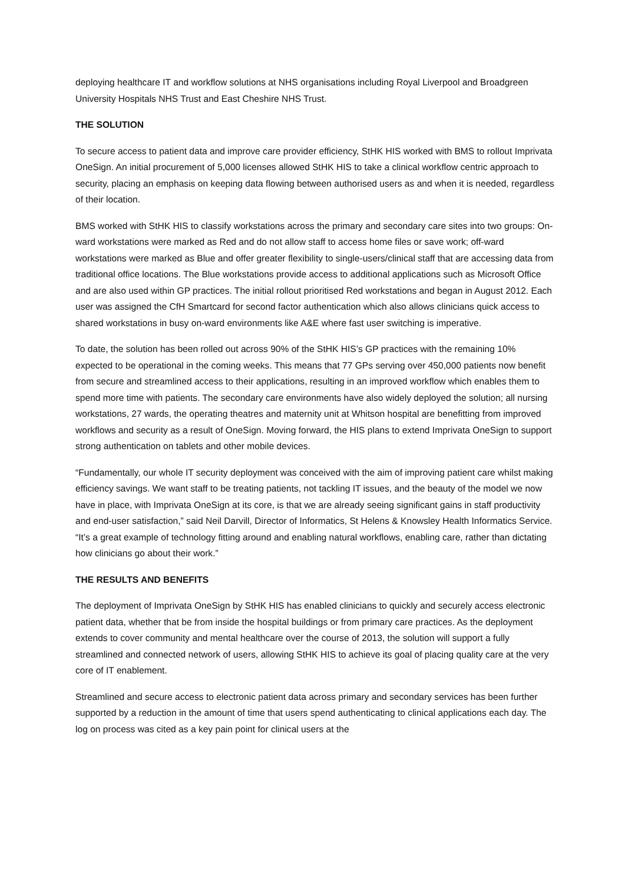deploying healthcare IT and workflow solutions at NHS organisations including Royal Liverpool and Broadgreen University Hospitals NHS Trust and East Cheshire NHS Trust.
THE SOLUTION
To secure access to patient data and improve care provider efficiency, StHK HIS worked with BMS to rollout Imprivata OneSign. An initial procurement of 5,000 licenses allowed StHK HIS to take a clinical workflow centric approach to security, placing an emphasis on keeping data flowing between authorised users as and when it is needed, regardless of their location.
BMS worked with StHK HIS to classify workstations across the primary and secondary care sites into two groups: On-ward workstations were marked as Red and do not allow staff to access home files or save work; off-ward workstations were marked as Blue and offer greater flexibility to single-users/clinical staff that are accessing data from traditional office locations. The Blue workstations provide access to additional applications such as Microsoft Office and are also used within GP practices. The initial rollout prioritised Red workstations and began in August 2012. Each user was assigned the CfH Smartcard for second factor authentication which also allows clinicians quick access to shared workstations in busy on-ward environments like A&E where fast user switching is imperative.
To date, the solution has been rolled out across 90% of the StHK HIS’s GP practices with the remaining 10% expected to be operational in the coming weeks. This means that 77 GPs serving over 450,000 patients now benefit from secure and streamlined access to their applications, resulting in an improved workflow which enables them to spend more time with patients. The secondary care environments have also widely deployed the solution; all nursing workstations, 27 wards, the operating theatres and maternity unit at Whitson hospital are benefitting from improved workflows and security as a result of OneSign. Moving forward, the HIS plans to extend Imprivata OneSign to support strong authentication on tablets and other mobile devices.
“Fundamentally, our whole IT security deployment was conceived with the aim of improving patient care whilst making efficiency savings. We want staff to be treating patients, not tackling IT issues, and the beauty of the model we now have in place, with Imprivata OneSign at its core, is that we are already seeing significant gains in staff productivity and end-user satisfaction,” said Neil Darvill, Director of Informatics, St Helens & Knowsley Health Informatics Service. “It’s a great example of technology fitting around and enabling natural workflows, enabling care, rather than dictating how clinicians go about their work.”
THE RESULTS AND BENEFITS
The deployment of Imprivata OneSign by StHK HIS has enabled clinicians to quickly and securely access electronic patient data, whether that be from inside the hospital buildings or from primary care practices. As the deployment extends to cover community and mental healthcare over the course of 2013, the solution will support a fully streamlined and connected network of users, allowing StHK HIS to achieve its goal of placing quality care at the very core of IT enablement.
Streamlined and secure access to electronic patient data across primary and secondary services has been further supported by a reduction in the amount of time that users spend authenticating to clinical applications each day. The log on process was cited as a key pain point for clinical users at the